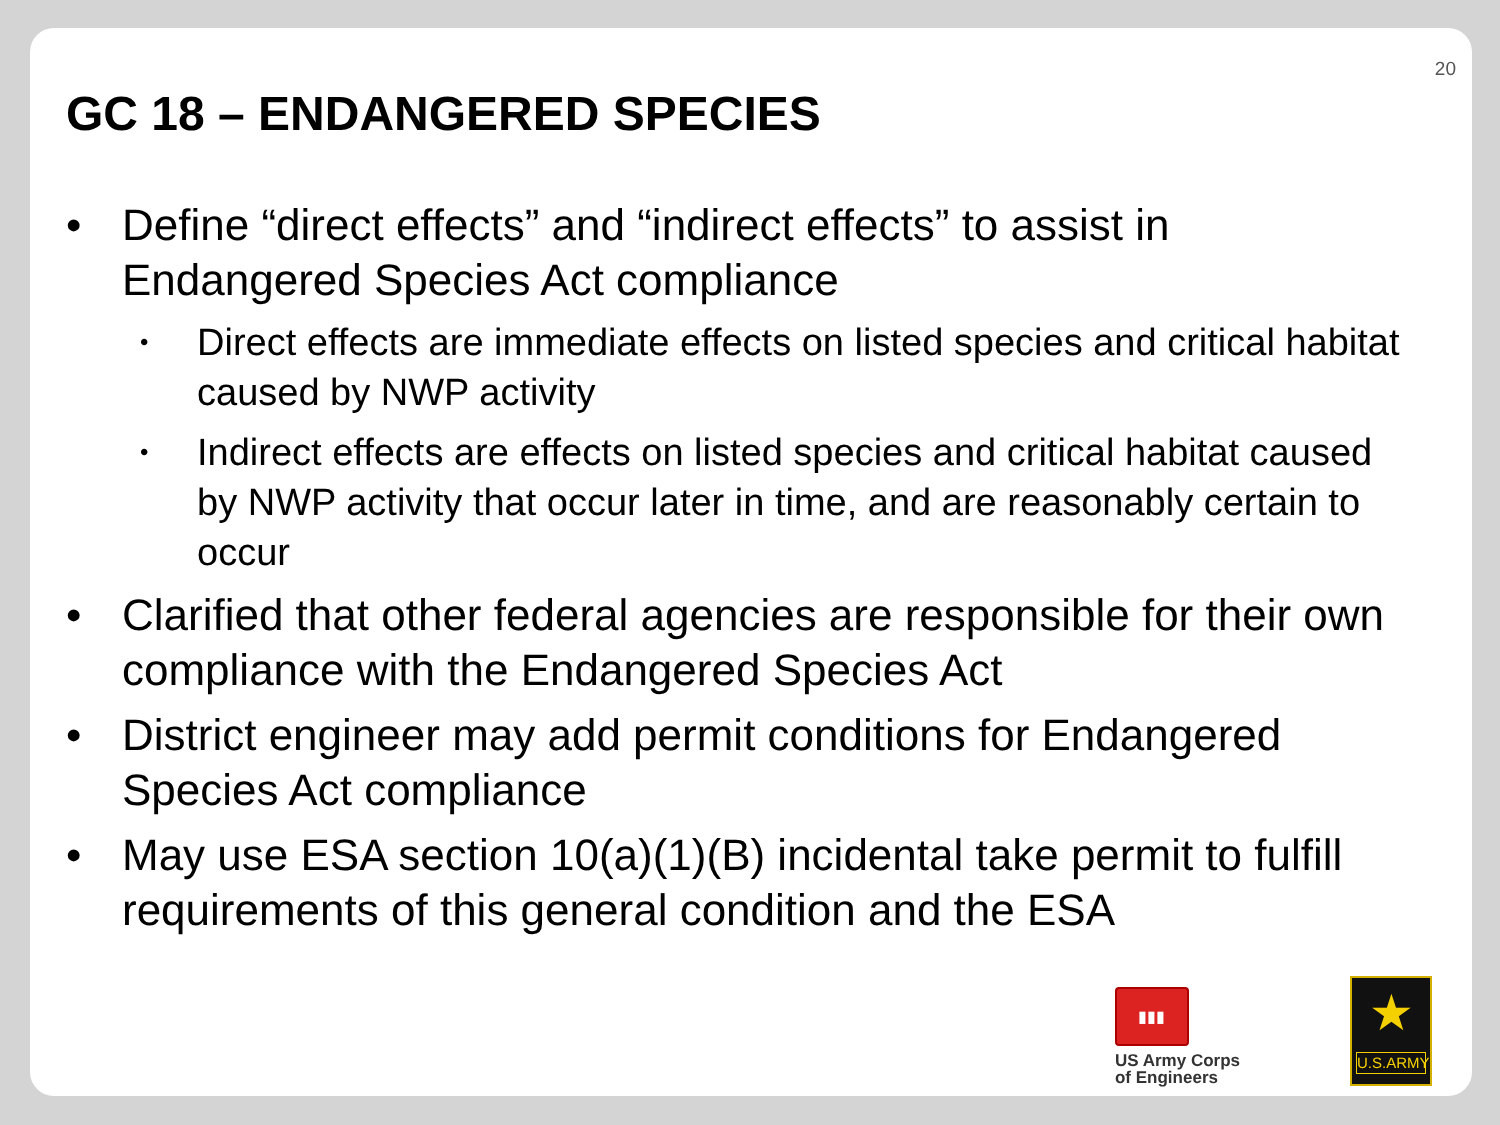20
GC 18 – ENDANGERED SPECIES
• Define “direct effects” and “indirect effects” to assist in Endangered Species Act compliance
• Direct effects are immediate effects on listed species and critical habitat caused by NWP activity
• Indirect effects are effects on listed species and critical habitat caused by NWP activity that occur later in time, and are reasonably certain to occur
• Clarified that other federal agencies are responsible for their own compliance with the Endangered Species Act
• District engineer may add permit conditions for Endangered Species Act compliance
• May use ESA section 10(a)(1)(B) incidental take permit to fulfill requirements of this general condition and the ESA
▮▮▮
US Army Corps
of Engineers
★
U.S.ARMY